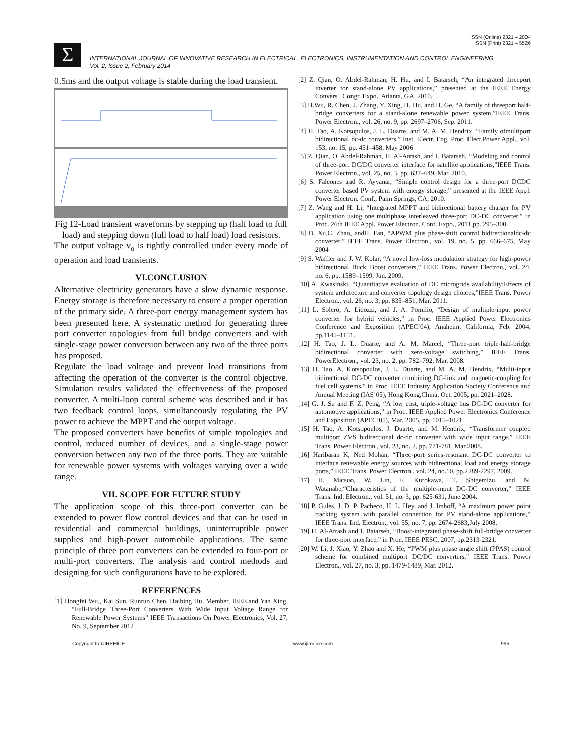ISSN (Online) 2321 – 2004
ISSN (Print) 2321 – 5526
Σ
INTERNATIONAL JOURNAL OF INNOVATIVE RESEARCH IN ELECTRICAL, ELECTRONICS, INSTRUMENTATION AND CONTROL ENGINEERING
Vol. 2, Issue 2, February 2014
0.5ms and the output voltage is stable during the load transient.
Fig 12-Load transient waveforms by stepping up (half load to full load) and stepping down (full load to half load) load resistors.
The output voltage v<sub>o</sub> is tightly controlled under every mode of operation and load transients.
VI.CONCLUSION
Alternative electricity generators have a slow dynamic response. Energy storage is therefore necessary to ensure a proper operation of the primary side. A three-port energy management system has been presented here. A systematic method for generating three port converter topologies from full bridge converters and with single-stage power conversion between any two of the three ports has proposed.
Regulate the load voltage and prevent load transitions from affecting the operation of the converter is the control objective. Simulation results validated the effectiveness of the proposed converter. A multi-loop control scheme was described and it has two feedback control loops, simultaneously regulating the PV power to achieve the MPPT and the output voltage.
The proposed converters have benefits of simple topologies and control, reduced number of devices, and a single-stage power conversion between any two of the three ports. They are suitable for renewable power systems with voltages varying over a wide range.
VII. SCOPE FOR FUTURE STUDY
The application scope of this three-port converter can be extended to power flow control devices and that can be used in residential and commercial buildings, uninterruptible power supplies and high-power automobile applications. The same principle of three port converters can be extended to four-port or multi-port converters. The analysis and control methods and designing for such configurations have to be explored.
REFERENCES
[1] Hongfei Wu,, Kai Sun, Runruo Chen, Haibing Hu, Member, IEEE,and Yan Xing, “Full-Bridge Three-Port Converters With Wide Input Voltage Range for Renewable Power Systems” IEEE Transactions On Power Electronics, Vol. 27, No. 9, September 2012
[2] Z. Qian, O. Abdel-Rahman, H. Hu, and I. Batarseh, “An integrated threeport inverter for stand-alone PV applications,” presented at the IEEE Energy Convers . Congr. Expo., Atlanta, GA, 2010.
[3] H.Wu, R. Chen, J. Zhang, Y. Xing, H. Hu, and H. Ge, “A family of threeport half-bridge converters for a stand-alone renewable power system,”IEEE Trans. Power Electron., vol. 26, no. 9, pp. 2697–2706, Sep. 2011.
[4] H. Tao, A. Kotsopulos, J. L. Duarte, and M. A. M. Hendrix, “Family ofmultiport bidirectional dc-dc converters,” Inst. Electr. Eng. Proc. Elect.Power Appl., vol. 153, no. 15, pp. 451–458, May 2006
[5] Z. Qian, O. Abdel-Rahman, H. Al-Atrash, and I. Batarseh, “Modeling and control of three-port DC/DC converter interface for satellite applications,”IEEE Trans. Power Electron., vol. 25, no. 3, pp. 637–649, Mar. 2010.
[6] S. Falcones and R. Ayyanar, “Simple control design for a three-port DCDC converter based PV system with energy storage,” presented at the IEEE Appl. Power Electron. Conf., Palm Springs, CA, 2010.
[7] Z. Wang and H. Li, “Integrated MPPT and bidirectional battery charger for PV application using one multiphase interleaved three-port DC-DC converter,” in Proc. 26th IEEE Appl. Power Electron. Conf. Expo., 2011,pp. 295–300.
[8] D. Xu,C. Zhao, andH. Fan, “APWM plus phase-shift control bidirectionaldc-dc converter,” IEEE Trans. Power Electron., vol. 19, no. 5, pp. 666–675, May 2004
[9] S. Waffler and J. W. Kolar, “A novel low-loss modulation strategy for high-power bidirectional Buck+Boost converters,” IEEE Trans. Power Electron., vol. 24, no. 6, pp. 1589–1599, Jun. 2009.
[10] A. Kwasinski, “Quantitative evaluation of DC microgrids availability:Effects of system architecture and converter topology design choices,”IEEE Trans. Power Electron., vol. 26, no. 3, pp. 835–851, Mar. 2011.
[11] L. Solero, A. Lidozzi, and J. A. Pomilio, “Design of multiple-input power converter for hybrid vehicles,” in Proc. IEEE Applied Power Electronics Conference and Exposition (APEC’04), Anaheim, California, Feb. 2004, pp.1145–1151.
[12] H. Tao, J. L. Duarte, and A. M. Marcel, “Three-port triple-half-bridge bidirectional converter with zero-voltage switching,” IEEE Trans. PowerElectron., vol. 23, no. 2, pp. 782–792, Mar. 2008.
[13] H. Tao, A. Kotsopoulos, J. L. Duarte, and M. A. M. Hendrix, “Multi-input bidirectional DC-DC converter combining DC-link and magnetic-coupling for fuel cell systems,” in Proc. IEEE Industry Application Society Conference and Annual Meeting (IAS’05), Hong Kong,China, Oct. 2005, pp. 2021–2028.
[14] G. J. Su and F. Z. Peng, “A low cost, triple-voltage bus DC-DC converter for automotive applications,” in Proc. IEEE Applied Power Electronics Conference and Exposition (APEC’05), Mar. 2005, pp. 1015–1021
[15] H. Tao, A. Kotsopoulos, J. Duarte, and M. Hendrix, “Transformer coupled multiport ZVS bidirectional dc-dc converter with wide input range,” IEEE Trans. Power Electron., vol. 23, no. 2, pp. 771-781, Mar.2008.
[16] Haribaran K, Ned Mohan, “Three-port series-resonant DC-DC converter to interface renewable energy sources with bidirectional load and energy storage ports,” IEEE Trans. Power Electron., vol. 24, no.10, pp.2289-2297, 2009.
[17] H. Matsuo, W. Lin, F. Kurokawa, T. Shigemizu, and N. Watanabe,“Characteristics of the multiple-input DC-DC converter,” IEEE Trans. Ind. Electron., vol. 51, no. 3, pp. 625-631, June 2004.
[18] P. Gules, J. D. P. Pacheco, H. L. Hey, and J. Imhoff, “A maximum power point tracking system with parallel connection for PV stand-alone applications,” IEEE Trans. Ind. Electron., vol. 55, no. 7, pp. 2674-2683,July 2008.
[19] H. Al-Atrash and I. Batarseh, “Boost-integrated phase-shift full-bridge converter for three-port interface,” in Proc. IEEE PESC, 2007, pp.2313-2321.
[20] W. Li, J. Xiao, Y. Zhao and X. He, “PWM plus phase angle shift (PPAS) control scheme for combined multiport DC/DC converters,” IEEE Trans. Power Electron., vol. 27, no. 3, pp. 1479-1489, Mar. 2012.
Copyright to IJIREEICE www.ijireeice.com 995